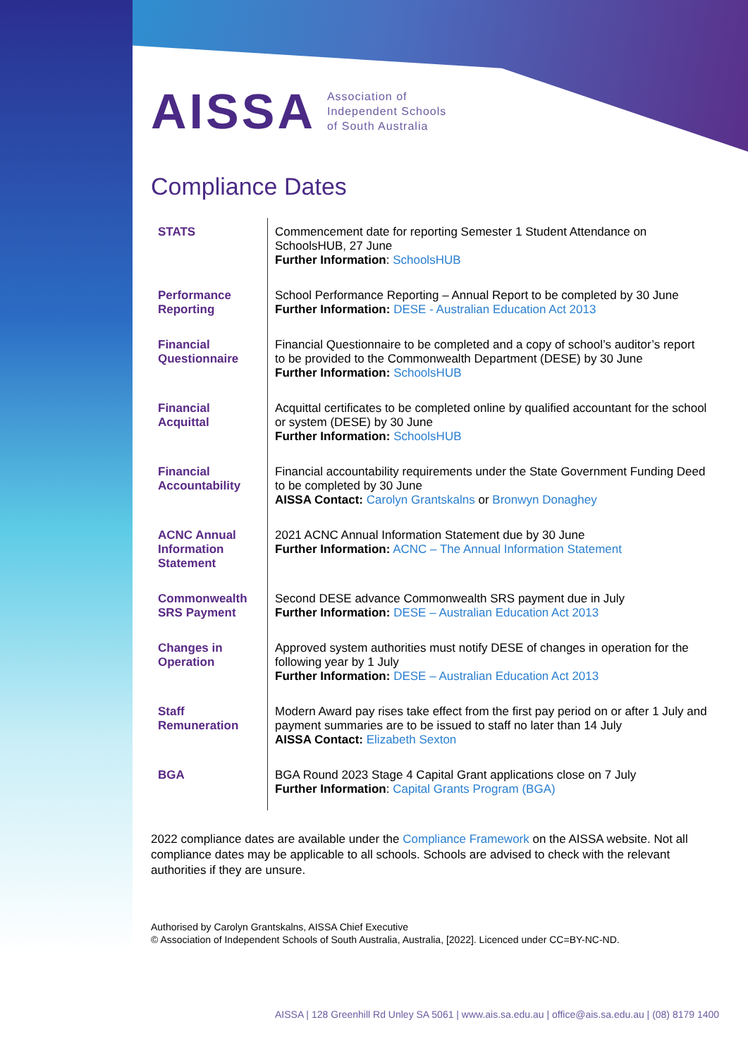AISSA
Association of
Independent Schools
of South Australia
Compliance Dates
| STATS | Commencement date for reporting Semester 1 Student Attendance on SchoolsHUB, 27 June Further Information : SchoolsHUB |
| Performance Reporting | School Performance Reporting – Annual Report to be completed by 30 June Further Information: DESE - Australian Education Act 2013 |
| Financial Questionnaire | Financial Questionnaire to be completed and a copy of school’s auditor’s report to be provided to the Commonwealth Department (DESE) by 30 June Further Information: SchoolsHUB |
| Financial Acquittal | Acquittal certificates to be completed online by qualified accountant for the school or system (DESE) by 30 June Further Information: SchoolsHUB |
| Financial Accountability | Financial accountability requirements under the State Government Funding Deed to be completed by 30 June AISSA Contact: Carolyn Grantskalns or Bronwyn Donaghey |
| ACNC Annual Information Statement | 2021 ACNC Annual Information Statement due by 30 June Further Information: ACNC – The Annual Information Statement |
| Commonwealth SRS Payment | Second DESE advance Commonwealth SRS payment due in July Further Information: DESE – Australian Education Act 2013 |
| Changes in Operation | Approved system authorities must notify DESE of changes in operation for the following year by 1 July Further Information: DESE – Australian Education Act 2013 |
| Staff Remuneration | Modern Award pay rises take effect from the first pay period on or after 1 July and payment summaries are to be issued to staff no later than 14 July AISSA Contact: Elizabeth Sexton |
| BGA | BGA Round 2023 Stage 4 Capital Grant applications close on 7 July Further Information : Capital Grants Program (BGA) |
2022 compliance dates are available under the Compliance Framework on the AISSA website. Not all compliance dates may be applicable to all schools. Schools are advised to check with the relevant authorities if they are unsure.
Authorised by Carolyn Grantskalns, AISSA Chief Executive
© Association of Independent Schools of South Australia, Australia, [2022]. Licenced under CC=BY-NC-ND.
AISSA | 128 Greenhill Rd Unley SA 5061 | www.ais.sa.edu.au | office@ais.sa.edu.au | (08) 8179 1400